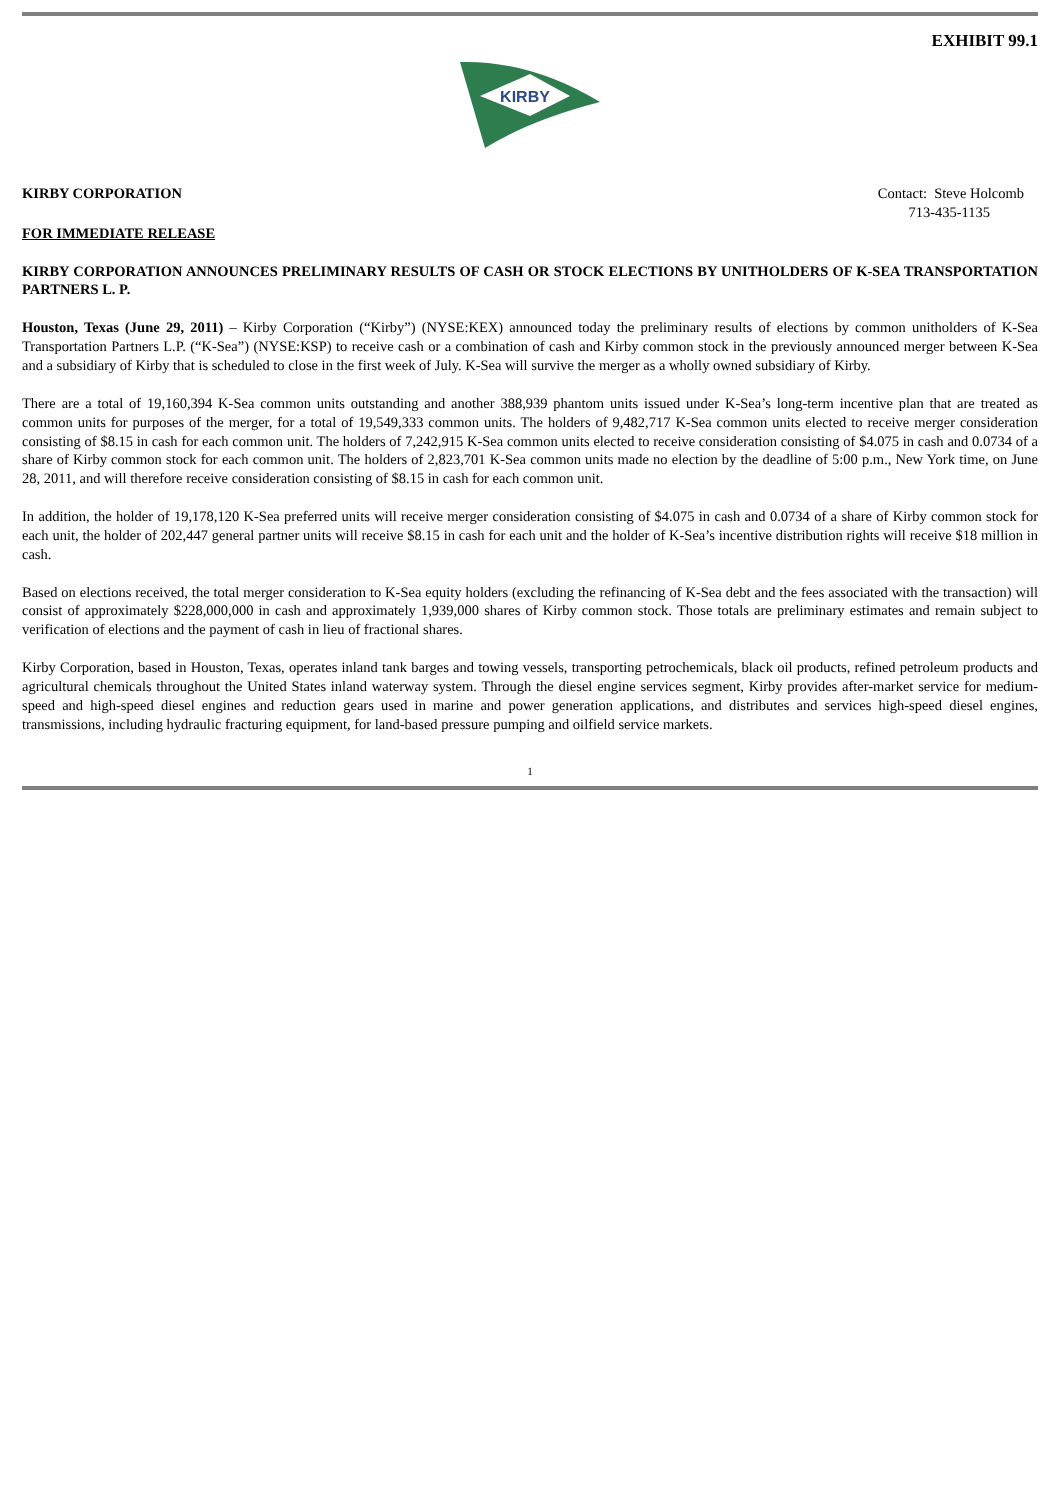EXHIBIT 99.1
KIRBY
KIRBY CORPORATION Contact: Steve Holcomb
713-435-1135
FOR IMMEDIATE RELEASE
KIRBY CORPORATION ANNOUNCES PRELIMINARY RESULTS OF CASH OR STOCK ELECTIONS BY UNITHOLDERS OF K-SEA TRANSPORTATION PARTNERS L. P.
Houston, Texas (June 29, 2011) – Kirby Corporation (“Kirby”) (NYSE:KEX) announced today the preliminary results of elections by common unitholders of K-Sea Transportation Partners L.P. (“K-Sea”) (NYSE:KSP) to receive cash or a combination of cash and Kirby common stock in the previously announced merger between K-Sea and a subsidiary of Kirby that is scheduled to close in the first week of July. K-Sea will survive the merger as a wholly owned subsidiary of Kirby.
There are a total of 19,160,394 K-Sea common units outstanding and another 388,939 phantom units issued under K-Sea’s long-term incentive plan that are treated as common units for purposes of the merger, for a total of 19,549,333 common units. The holders of 9,482,717 K-Sea common units elected to receive merger consideration consisting of $8.15 in cash for each common unit. The holders of 7,242,915 K-Sea common units elected to receive consideration consisting of $4.075 in cash and 0.0734 of a share of Kirby common stock for each common unit. The holders of 2,823,701 K-Sea common units made no election by the deadline of 5:00 p.m., New York time, on June 28, 2011, and will therefore receive consideration consisting of $8.15 in cash for each common unit.
In addition, the holder of 19,178,120 K-Sea preferred units will receive merger consideration consisting of $4.075 in cash and 0.0734 of a share of Kirby common stock for each unit, the holder of 202,447 general partner units will receive $8.15 in cash for each unit and the holder of K-Sea’s incentive distribution rights will receive $18 million in cash.
Based on elections received, the total merger consideration to K-Sea equity holders (excluding the refinancing of K-Sea debt and the fees associated with the transaction) will consist of approximately $228,000,000 in cash and approximately 1,939,000 shares of Kirby common stock. Those totals are preliminary estimates and remain subject to verification of elections and the payment of cash in lieu of fractional shares.
Kirby Corporation, based in Houston, Texas, operates inland tank barges and towing vessels, transporting petrochemicals, black oil products, refined petroleum products and agricultural chemicals throughout the United States inland waterway system. Through the diesel engine services segment, Kirby provides after-market service for medium-speed and high-speed diesel engines and reduction gears used in marine and power generation applications, and distributes and services high-speed diesel engines, transmissions, including hydraulic fracturing equipment, for land-based pressure pumping and oilfield service markets.
1